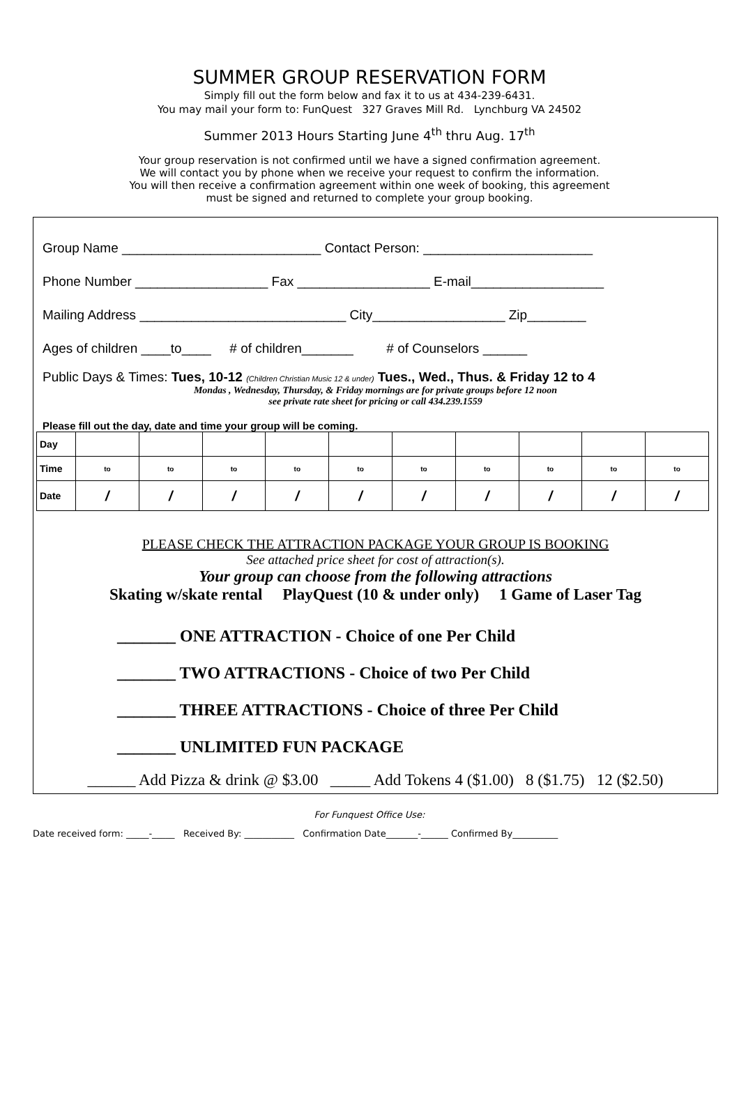SUMMER GROUP RESERVATION FORM
Simply fill out the form below and fax it to us at 434-239-6431.
You may mail your form to: FunQuest 327 Graves Mill Rd. Lynchburg VA 24502
Summer 2013 Hours Starting June 4<sup>th</sup> thru Aug. 17<sup>th</sup>
Your group reservation is not confirmed until we have a signed confirmation agreement.
We will contact you by phone when we receive your request to confirm the information.
You will then receive a confirmation agreement within one week of booking, this agreement
must be signed and returned to complete your group booking.
Group Name ___________________________ Contact Person: _______________________
Phone Number __________________ Fax __________________ E-mail__________________
Mailing Address ____________________________ City__________________ Zip________
Ages of children ____to____ # of children_______ # of Counselors ______
Public Days & Times: Tues, 10-12 (Children Christian Music 12 & under) Tues., Wed., Thus. & Friday 12 to 4
Mondas , Wednesday, Thursday, & Friday mornings are for private groups before 12 noon
see private rate sheet for pricing or call 434.239.1559
Please fill out the day, date and time your group will be coming.
| Day | | | | | | | | | | |
| Time | to | to | to | to | to | to | to | to | to | to |
| Date | / | / | / | / | / | / | / | / | / | / |
PLEASE CHECK THE ATTRACTION PACKAGE YOUR GROUP IS BOOKING
See attached price sheet for cost of attraction(s).
Your group can choose from the following attractions
Skating w/skate rental PlayQuest (10 & under only) 1 Game of Laser Tag
_______ ONE ATTRACTION - Choice of one Per Child
_______ TWO ATTRACTIONS - Choice of two Per Child
_______ THREE ATTRACTIONS - Choice of three Per Child
_______ UNLIMITED FUN PACKAGE
______ Add Pizza & drink @ $3.00 _____ Add Tokens 4 ($1.00) 8 ($1.75) 12 ($2.50)
For Funquest Office Use:
Date received form: _____-_____ Received By: ___________ Confirmation Date_______-______ Confirmed By__________